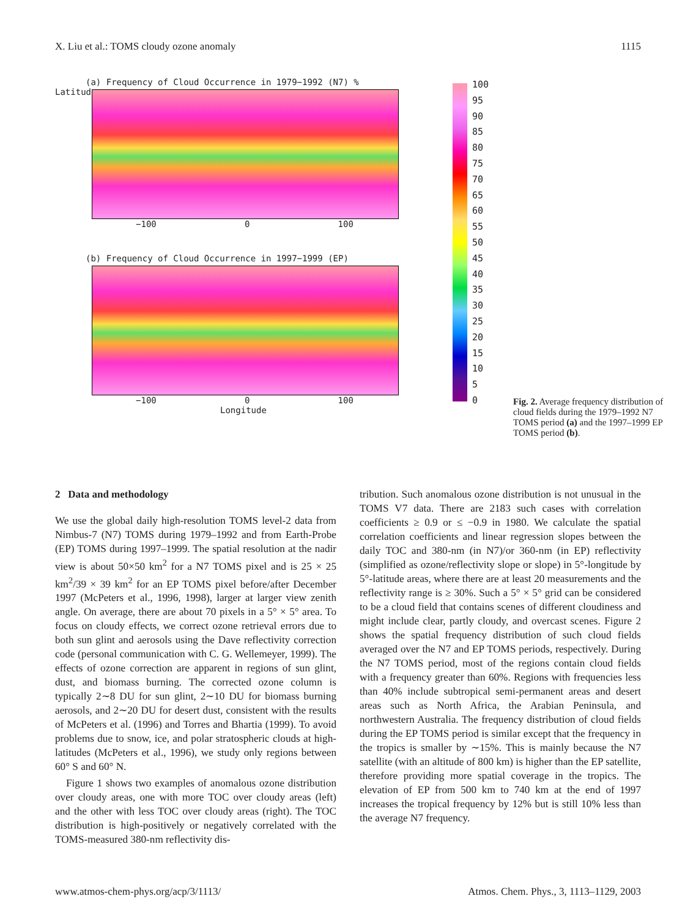X. Liu et al.: TOMS cloudy ozone anomaly 1115
(a) Frequency of Cloud Occurrence in 1979−1992 (N7) %
Latitude
−100 0 100
(b) Frequency of Cloud Occurrence in 1997−1999 (EP)
−100 0 100
Longitude
100
95
90
85
80
75
70
65
60
55
50
45
40
35
30
25
20
15
10
5
0
Fig. 2. Average frequency distribution of cloud fields during the 1979–1992 N7 TOMS period (a) and the 1997–1999 EP TOMS period (b).
2 Data and methodology
We use the global daily high-resolution TOMS level-2 data from Nimbus-7 (N7) TOMS during 1979–1992 and from Earth-Probe (EP) TOMS during 1997–1999. The spatial resolution at the nadir view is about 50×50 km<sup>2</sup> for a N7 TOMS pixel and is 25 × 25 km<sup>2</sup>/39 × 39 km<sup>2</sup> for an EP TOMS pixel before/after December 1997 (McPeters et al., 1996, 1998), larger at larger view zenith angle. On average, there are about 70 pixels in a 5° × 5° area. To focus on cloudy effects, we correct ozone retrieval errors due to both sun glint and aerosols using the Dave reflectivity correction code (personal communication with C. G. Wellemeyer, 1999). The effects of ozone correction are apparent in regions of sun glint, dust, and biomass burning. The corrected ozone column is typically 2∼8 DU for sun glint, 2∼10 DU for biomass burning aerosols, and 2∼20 DU for desert dust, consistent with the results of McPeters et al. (1996) and Torres and Bhartia (1999). To avoid problems due to snow, ice, and polar stratospheric clouds at high-latitudes (McPeters et al., 1996), we study only regions between 60° S and 60° N.
Figure 1 shows two examples of anomalous ozone distribution over cloudy areas, one with more TOC over cloudy areas (left) and the other with less TOC over cloudy areas (right). The TOC distribution is high-positively or negatively correlated with the TOMS-measured 380-nm reflectivity dis-
tribution. Such anomalous ozone distribution is not unusual in the TOMS V7 data. There are 2183 such cases with correlation coefficients ≥ 0.9 or ≤ −0.9 in 1980. We calculate the spatial correlation coefficients and linear regression slopes between the daily TOC and 380-nm (in N7)/or 360-nm (in EP) reflectivity (simplified as ozone/reflectivity slope or slope) in 5°-longitude by 5°-latitude areas, where there are at least 20 measurements and the reflectivity range is ≥ 30%. Such a 5° × 5° grid can be considered to be a cloud field that contains scenes of different cloudiness and might include clear, partly cloudy, and overcast scenes. Figure 2 shows the spatial frequency distribution of such cloud fields averaged over the N7 and EP TOMS periods, respectively. During the N7 TOMS period, most of the regions contain cloud fields with a frequency greater than 60%. Regions with frequencies less than 40% include subtropical semi-permanent areas and desert areas such as North Africa, the Arabian Peninsula, and northwestern Australia. The frequency distribution of cloud fields during the EP TOMS period is similar except that the frequency in the tropics is smaller by ∼15%. This is mainly because the N7 satellite (with an altitude of 800 km) is higher than the EP satellite, therefore providing more spatial coverage in the tropics. The elevation of EP from 500 km to 740 km at the end of 1997 increases the tropical frequency by 12% but is still 10% less than the average N7 frequency.
www.atmos-chem-phys.org/acp/3/1113/ Atmos. Chem. Phys., 3, 1113–1129, 2003